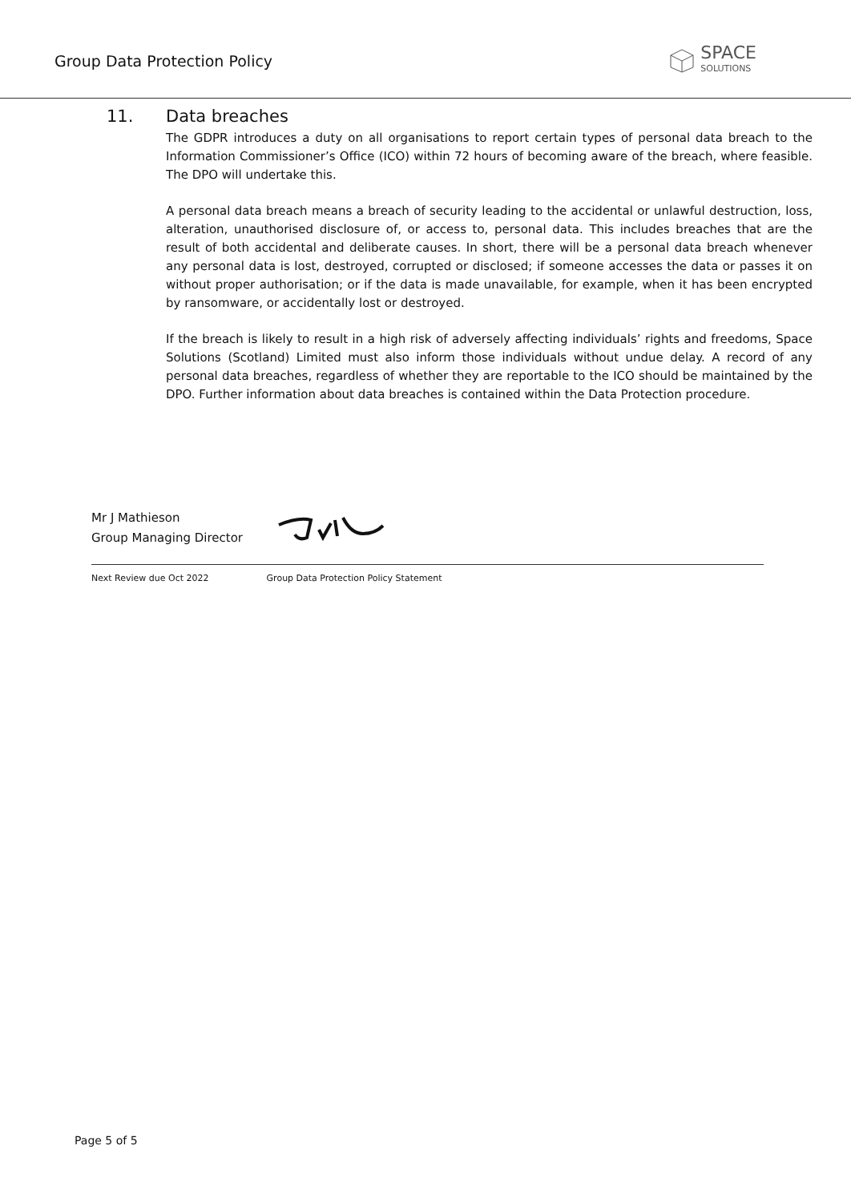Group Data Protection Policy
SPACE
SOLUTIONS
11. Data breaches
The GDPR introduces a duty on all organisations to report certain types of personal data breach to the Information Commissioner’s Office (ICO) within 72 hours of becoming aware of the breach, where feasible. The DPO will undertake this.
A personal data breach means a breach of security leading to the accidental or unlawful destruction, loss, alteration, unauthorised disclosure of, or access to, personal data. This includes breaches that are the result of both accidental and deliberate causes. In short, there will be a personal data breach whenever any personal data is lost, destroyed, corrupted or disclosed; if someone accesses the data or passes it on without proper authorisation; or if the data is made unavailable, for example, when it has been encrypted by ransomware, or accidentally lost or destroyed.
If the breach is likely to result in a high risk of adversely affecting individuals’ rights and freedoms, Space Solutions (Scotland) Limited must also inform those individuals without undue delay. A record of any personal data breaches, regardless of whether they are reportable to the ICO should be maintained by the DPO. Further information about data breaches is contained within the Data Protection procedure.
Mr J Mathieson
Group Managing Director
Next Review due Oct 2022 Group Data Protection Policy Statement
Page 5 of 5